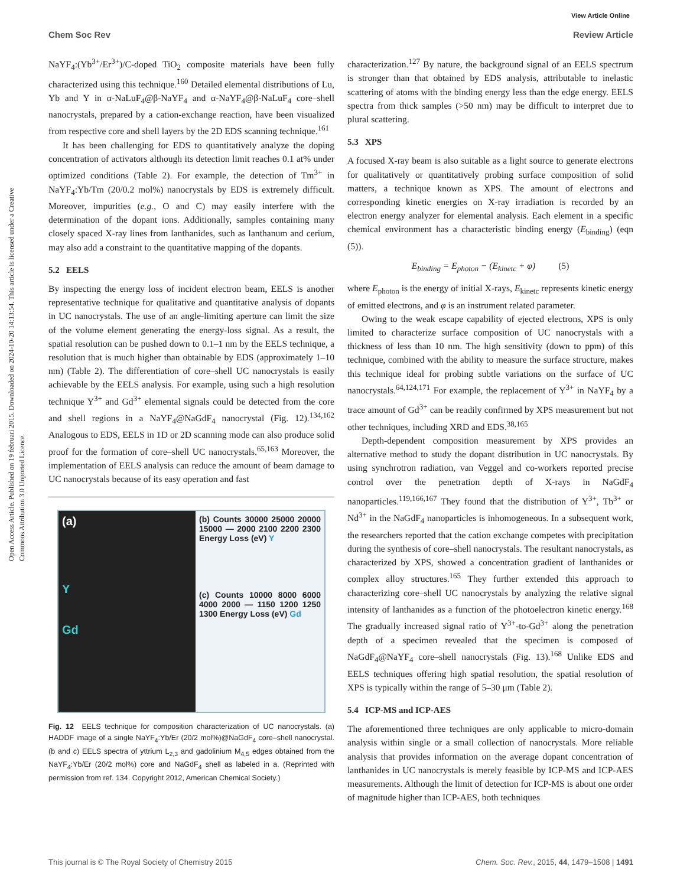View Article Online
Chem Soc Rev Review Article
Open Access Article. Published on 19 februari 2015. Downloaded on 2024-10-20 14:13:54. This article is licensed under a Creative Commons Attribution 3.0 Unported Licence.
NaYF<sub>4</sub>:(Yb<sup>3+</sup>/Er<sup>3+</sup>)/C-doped TiO<sub>2</sub> composite materials have been fully characterized using this technique.<sup>160</sup> Detailed elemental distributions of Lu, Yb and Y in α-NaLuF<sub>4</sub>@β-NaYF<sub>4</sub> and α-NaYF<sub>4</sub>@β-NaLuF<sub>4</sub> core–shell nanocrystals, prepared by a cation-exchange reaction, have been visualized from respective core and shell layers by the 2D EDS scanning technique.<sup>161</sup>
It has been challenging for EDS to quantitatively analyze the doping concentration of activators although its detection limit reaches 0.1 at% under optimized conditions (Table 2). For example, the detection of Tm<sup>3+</sup> in NaYF<sub>4</sub>:Yb/Tm (20/0.2 mol%) nanocrystals by EDS is extremely difficult. Moreover, impurities (e.g., O and C) may easily interfere with the determination of the dopant ions. Additionally, samples containing many closely spaced X-ray lines from lanthanides, such as lanthanum and cerium, may also add a constraint to the quantitative mapping of the dopants.
5.2 EELS
By inspecting the energy loss of incident electron beam, EELS is another representative technique for qualitative and quantitative analysis of dopants in UC nanocrystals. The use of an angle-limiting aperture can limit the size of the volume element generating the energy-loss signal. As a result, the spatial resolution can be pushed down to 0.1–1 nm by the EELS technique, a resolution that is much higher than obtainable by EDS (approximately 1–10 nm) (Table 2). The differentiation of core–shell UC nanocrystals is easily achievable by the EELS analysis. For example, using such a high resolution technique Y<sup>3+</sup> and Gd<sup>3+</sup> elemental signals could be detected from the core and shell regions in a NaYF<sub>4</sub>@NaGdF<sub>4</sub> nanocrystal (Fig. 12).<sup>134,162</sup> Analogous to EDS, EELS in 1D or 2D scanning mode can also produce solid proof for the formation of core–shell UC nanocrystals.<sup>65,163</sup> Moreover, the implementation of EELS analysis can reduce the amount of beam damage to UC nanocrystals because of its easy operation and fast
(a)
Y
Gd
(b) Counts 30000 25000 20000 15000 — 2000 2100 2200 2300 Energy Loss (eV) Y
(c) Counts 10000 8000 6000 4000 2000 — 1150 1200 1250 1300 Energy Loss (eV) Gd
Fig. 12 EELS technique for composition characterization of UC nanocrystals. (a) HADDF image of a single NaYF<sub>4</sub>:Yb/Er (20/2 mol%)@NaGdF<sub>4</sub> core–shell nanocrystal. (b and c) EELS spectra of yttrium L<sub>2,3</sub> and gadolinium M<sub>4,5</sub> edges obtained from the NaYF<sub>4</sub>:Yb/Er (20/2 mol%) core and NaGdF<sub>4</sub> shell as labeled in a. (Reprinted with permission from ref. 134. Copyright 2012, American Chemical Society.)
characterization.<sup>127</sup> By nature, the background signal of an EELS spectrum is stronger than that obtained by EDS analysis, attributable to inelastic scattering of atoms with the binding energy less than the edge energy. EELS spectra from thick samples (>50 nm) may be difficult to interpret due to plural scattering.
5.3 XPS
A focused X-ray beam is also suitable as a light source to generate electrons for qualitatively or quantitatively probing surface composition of solid matters, a technique known as XPS. The amount of electrons and corresponding kinetic energies on X-ray irradiation is recorded by an electron energy analyzer for elemental analysis. Each element in a specific chemical environment has a characteristic binding energy (E<sub>binding</sub>) (eqn (5)).
E<sub>binding</sub> = E<sub>photon</sub> − (E<sub>kinetc</sub> + φ) (5)
where E<sub>photon</sub> is the energy of initial X-rays, E<sub>kinetc</sub> represents kinetic energy of emitted electrons, and φ is an instrument related parameter.
Owing to the weak escape capability of ejected electrons, XPS is only limited to characterize surface composition of UC nanocrystals with a thickness of less than 10 nm. The high sensitivity (down to ppm) of this technique, combined with the ability to measure the surface structure, makes this technique ideal for probing subtle variations on the surface of UC nanocrystals.<sup>64,124,171</sup> For example, the replacement of Y<sup>3+</sup> in NaYF<sub>4</sub> by a trace amount of Gd<sup>3+</sup> can be readily confirmed by XPS measurement but not other techniques, including XRD and EDS.<sup>38,165</sup>
Depth-dependent composition measurement by XPS provides an alternative method to study the dopant distribution in UC nanocrystals. By using synchrotron radiation, van Veggel and co-workers reported precise control over the penetration depth of X-rays in NaGdF<sub>4</sub> nanoparticles.<sup>119,166,167</sup> They found that the distribution of Y<sup>3+</sup>, Tb<sup>3+</sup> or Nd<sup>3+</sup> in the NaGdF<sub>4</sub> nanoparticles is inhomogeneous. In a subsequent work, the researchers reported that the cation exchange competes with precipitation during the synthesis of core–shell nanocrystals. The resultant nanocrystals, as characterized by XPS, showed a concentration gradient of lanthanides or complex alloy structures.<sup>165</sup> They further extended this approach to characterizing core–shell UC nanocrystals by analyzing the relative signal intensity of lanthanides as a function of the photoelectron kinetic energy.<sup>168</sup> The gradually increased signal ratio of Y<sup>3+</sup>-to-Gd<sup>3+</sup> along the penetration depth of a specimen revealed that the specimen is composed of NaGdF<sub>4</sub>@NaYF<sub>4</sub> core–shell nanocrystals (Fig. 13).<sup>168</sup> Unlike EDS and EELS techniques offering high spatial resolution, the spatial resolution of XPS is typically within the range of 5–30 μm (Table 2).
5.4 ICP-MS and ICP-AES
The aforementioned three techniques are only applicable to micro-domain analysis within single or a small collection of nanocrystals. More reliable analysis that provides information on the average dopant concentration of lanthanides in UC nanocrystals is merely feasible by ICP-MS and ICP-AES measurements. Although the limit of detection for ICP-MS is about one order of magnitude higher than ICP-AES, both techniques
This journal is © The Royal Society of Chemistry 2015 Chem. Soc. Rev., 2015, 44, 1479–1508 | 1491